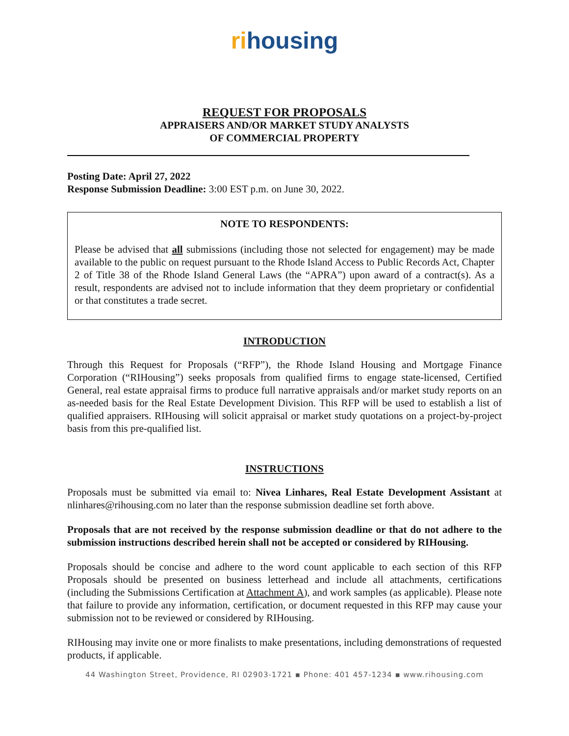rihousing
REQUEST FOR PROPOSALS
APPRAISERS AND/OR MARKET STUDY ANALYSTS
OF COMMERCIAL PROPERTY
Posting Date: April 27, 2022
Response Submission Deadline: 3:00 EST p.m. on June 30, 2022.
NOTE TO RESPONDENTS:
Please be advised that all submissions (including those not selected for engagement) may be made available to the public on request pursuant to the Rhode Island Access to Public Records Act, Chapter 2 of Title 38 of the Rhode Island General Laws (the “APRA”) upon award of a contract(s). As a result, respondents are advised not to include information that they deem proprietary or confidential or that constitutes a trade secret.
INTRODUCTION
Through this Request for Proposals (“RFP”), the Rhode Island Housing and Mortgage Finance Corporation (“RIHousing”) seeks proposals from qualified firms to engage state-licensed, Certified General, real estate appraisal firms to produce full narrative appraisals and/or market study reports on an as-needed basis for the Real Estate Development Division. This RFP will be used to establish a list of qualified appraisers. RIHousing will solicit appraisal or market study quotations on a project-by-project basis from this pre-qualified list.
INSTRUCTIONS
Proposals must be submitted via email to: Nivea Linhares, Real Estate Development Assistant at nlinhares@rihousing.com no later than the response submission deadline set forth above.
Proposals that are not received by the response submission deadline or that do not adhere to the submission instructions described herein shall not be accepted or considered by RIHousing.
Proposals should be concise and adhere to the word count applicable to each section of this RFP Proposals should be presented on business letterhead and include all attachments, certifications (including the Submissions Certification at Attachment A), and work samples (as applicable). Please note that failure to provide any information, certification, or document requested in this RFP may cause your submission not to be reviewed or considered by RIHousing.
RIHousing may invite one or more finalists to make presentations, including demonstrations of requested products, if applicable.
44 Washington Street, Providence, RI 02903-1721 ▪ Phone: 401 457-1234 ▪ www.rihousing.com